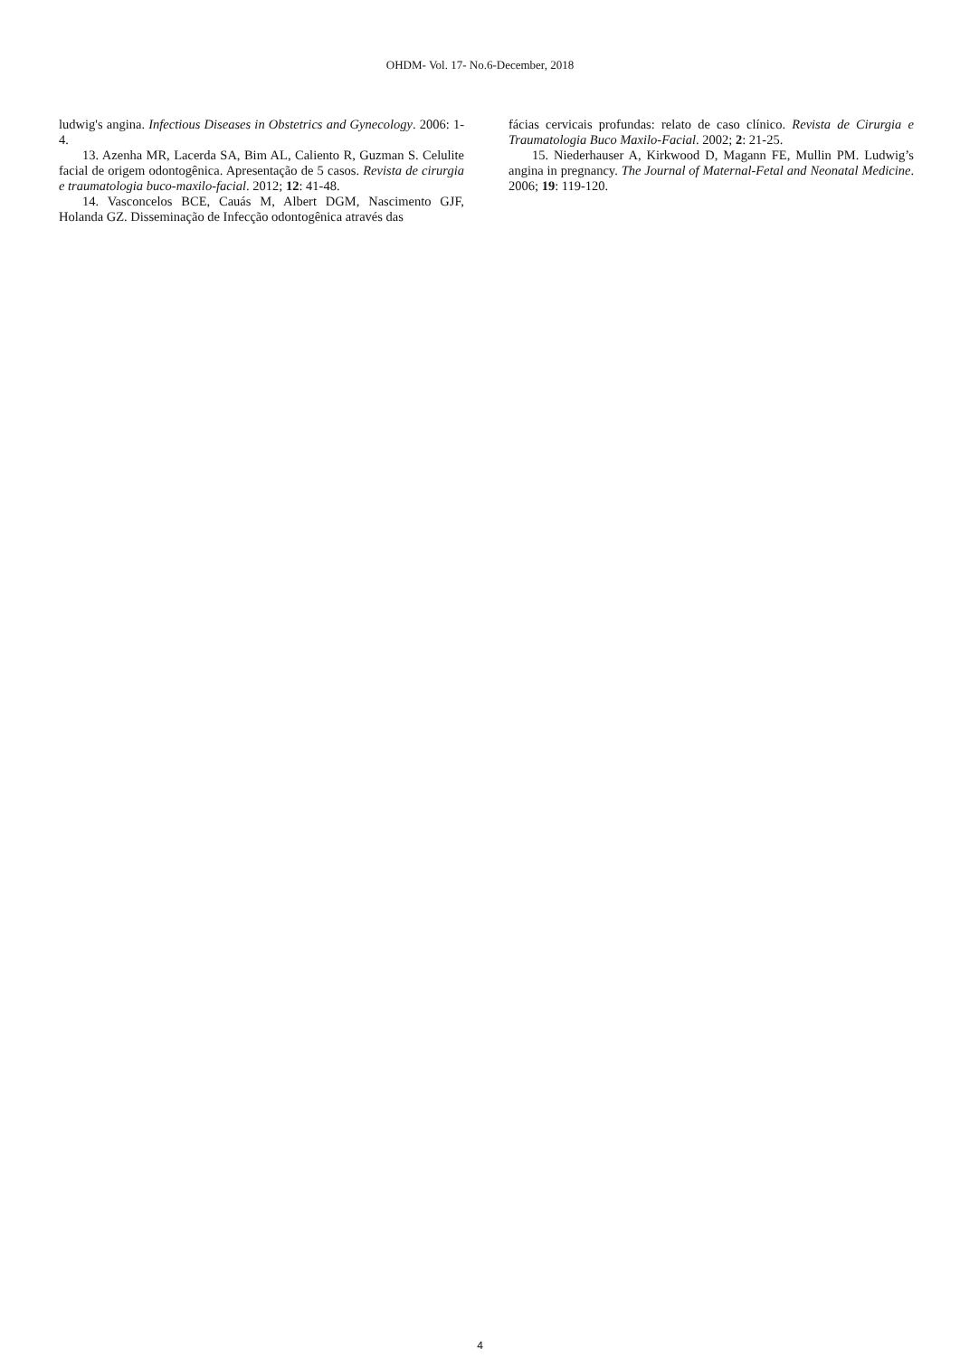OHDM- Vol. 17- No.6-December, 2018
ludwig's angina. Infectious Diseases in Obstetrics and Gynecology. 2006: 1-4.
13. Azenha MR, Lacerda SA, Bim AL, Caliento R, Guzman S. Celulite facial de origem odontogênica. Apresentação de 5 casos. Revista de cirurgia e traumatologia buco-maxilo-facial. 2012; 12: 41-48.
14. Vasconcelos BCE, Cauás M, Albert DGM, Nascimento GJF, Holanda GZ. Disseminação de Infecção odontogênica através das
fácias cervicais profundas: relato de caso clínico. Revista de Cirurgia e Traumatologia Buco Maxilo-Facial. 2002; 2: 21-25.
15. Niederhauser A, Kirkwood D, Magann FE, Mullin PM. Ludwig’s angina in pregnancy. The Journal of Maternal-Fetal and Neonatal Medicine. 2006; 19: 119-120.
4